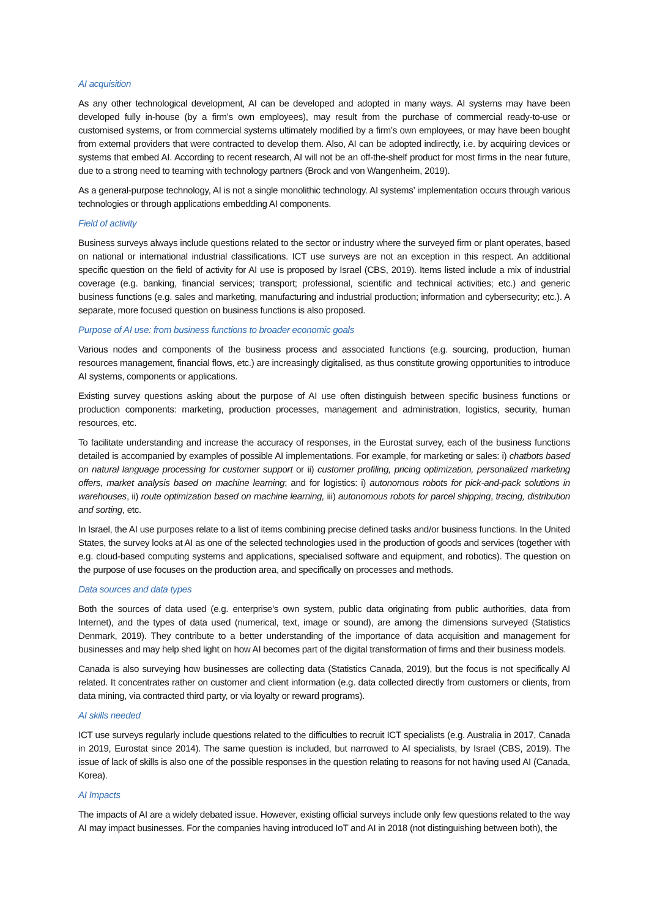AI acquisition
As any other technological development, AI can be developed and adopted in many ways. AI systems may have been developed fully in-house (by a firm’s own employees), may result from the purchase of commercial ready-to-use or customised systems, or from commercial systems ultimately modified by a firm’s own employees, or may have been bought from external providers that were contracted to develop them. Also, AI can be adopted indirectly, i.e. by acquiring devices or systems that embed AI. According to recent research, AI will not be an off-the-shelf product for most firms in the near future, due to a strong need to teaming with technology partners (Brock and von Wangenheim, 2019).
As a general-purpose technology, AI is not a single monolithic technology. AI systems’ implementation occurs through various technologies or through applications embedding AI components.
Field of activity
Business surveys always include questions related to the sector or industry where the surveyed firm or plant operates, based on national or international industrial classifications. ICT use surveys are not an exception in this respect. An additional specific question on the field of activity for AI use is proposed by Israel (CBS, 2019). Items listed include a mix of industrial coverage (e.g. banking, financial services; transport; professional, scientific and technical activities; etc.) and generic business functions (e.g. sales and marketing, manufacturing and industrial production; information and cybersecurity; etc.). A separate, more focused question on business functions is also proposed.
Purpose of AI use: from business functions to broader economic goals
Various nodes and components of the business process and associated functions (e.g. sourcing, production, human resources management, financial flows, etc.) are increasingly digitalised, as thus constitute growing opportunities to introduce AI systems, components or applications.
Existing survey questions asking about the purpose of AI use often distinguish between specific business functions or production components: marketing, production processes, management and administration, logistics, security, human resources, etc.
To facilitate understanding and increase the accuracy of responses, in the Eurostat survey, each of the business functions detailed is accompanied by examples of possible AI implementations. For example, for marketing or sales: i) chatbots based on natural language processing for customer support or ii) customer profiling, pricing optimization, personalized marketing offers, market analysis based on machine learning; and for logistics: i) autonomous robots for pick-and-pack solutions in warehouses, ii) route optimization based on machine learning, iii) autonomous robots for parcel shipping, tracing, distribution and sorting, etc.
In Israel, the AI use purposes relate to a list of items combining precise defined tasks and/or business functions. In the United States, the survey looks at AI as one of the selected technologies used in the production of goods and services (together with e.g. cloud-based computing systems and applications, specialised software and equipment, and robotics). The question on the purpose of use focuses on the production area, and specifically on processes and methods.
Data sources and data types
Both the sources of data used (e.g. enterprise’s own system, public data originating from public authorities, data from Internet), and the types of data used (numerical, text, image or sound), are among the dimensions surveyed (Statistics Denmark, 2019). They contribute to a better understanding of the importance of data acquisition and management for businesses and may help shed light on how AI becomes part of the digital transformation of firms and their business models.
Canada is also surveying how businesses are collecting data (Statistics Canada, 2019), but the focus is not specifically AI related. It concentrates rather on customer and client information (e.g. data collected directly from customers or clients, from data mining, via contracted third party, or via loyalty or reward programs).
AI skills needed
ICT use surveys regularly include questions related to the difficulties to recruit ICT specialists (e.g. Australia in 2017, Canada in 2019, Eurostat since 2014). The same question is included, but narrowed to AI specialists, by Israel (CBS, 2019). The issue of lack of skills is also one of the possible responses in the question relating to reasons for not having used AI (Canada, Korea).
AI Impacts
The impacts of AI are a widely debated issue. However, existing official surveys include only few questions related to the way AI may impact businesses. For the companies having introduced IoT and AI in 2018 (not distinguishing between both), the